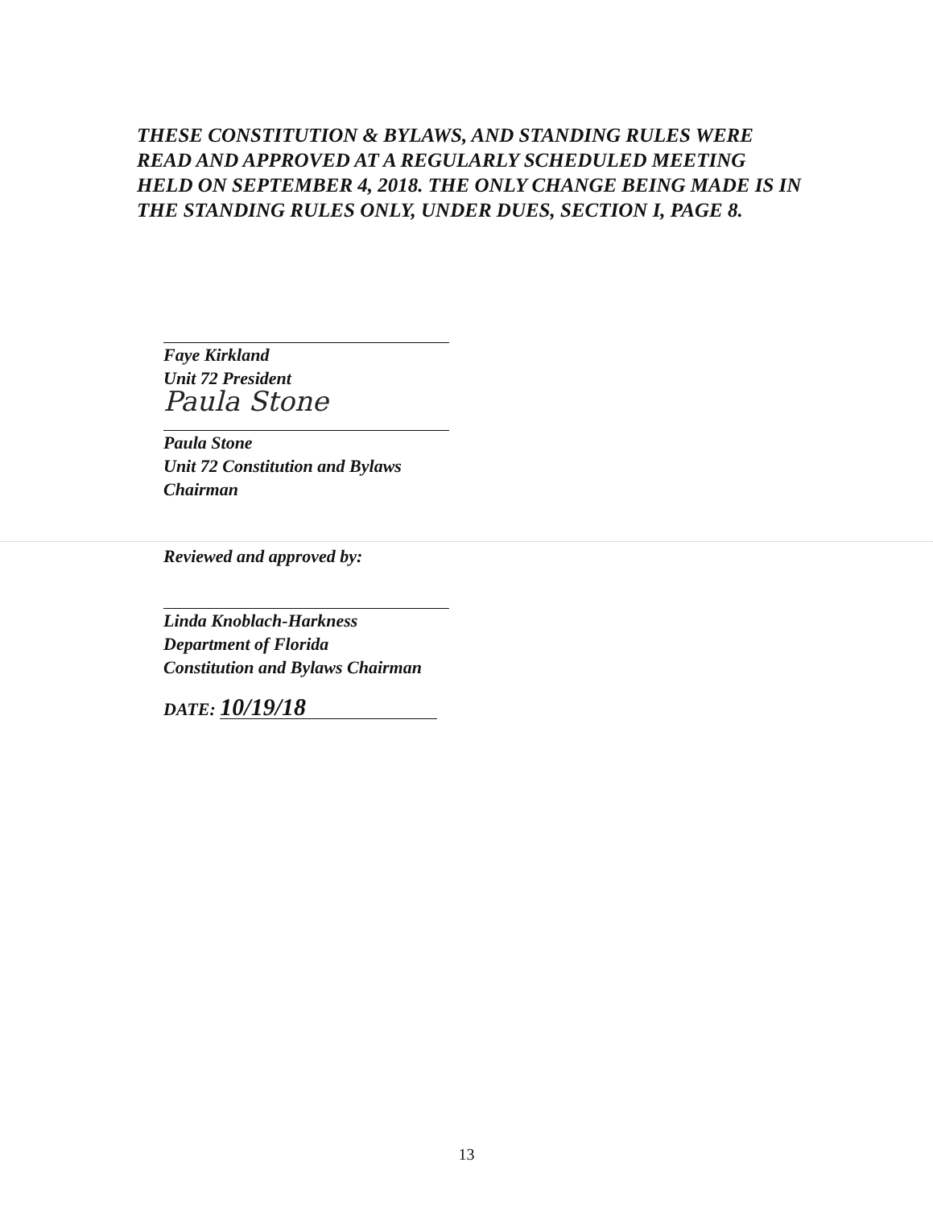THESE CONSTITUTION & BYLAWS, AND STANDING RULES WERE READ AND APPROVED AT A REGULARLY SCHEDULED MEETING HELD ON SEPTEMBER 4, 2018. THE ONLY CHANGE BEING MADE IS IN THE STANDING RULES ONLY, UNDER DUES, SECTION I, PAGE 8.
Faye Kirkland
Unit 72 President
Paula Stone
Paula Stone
Unit 72 Constitution and Bylaws Chairman
Reviewed and approved by:
Linda Knoblach-Harkness
Department of Florida
Constitution and Bylaws Chairman
DATE: 10/19/18
13